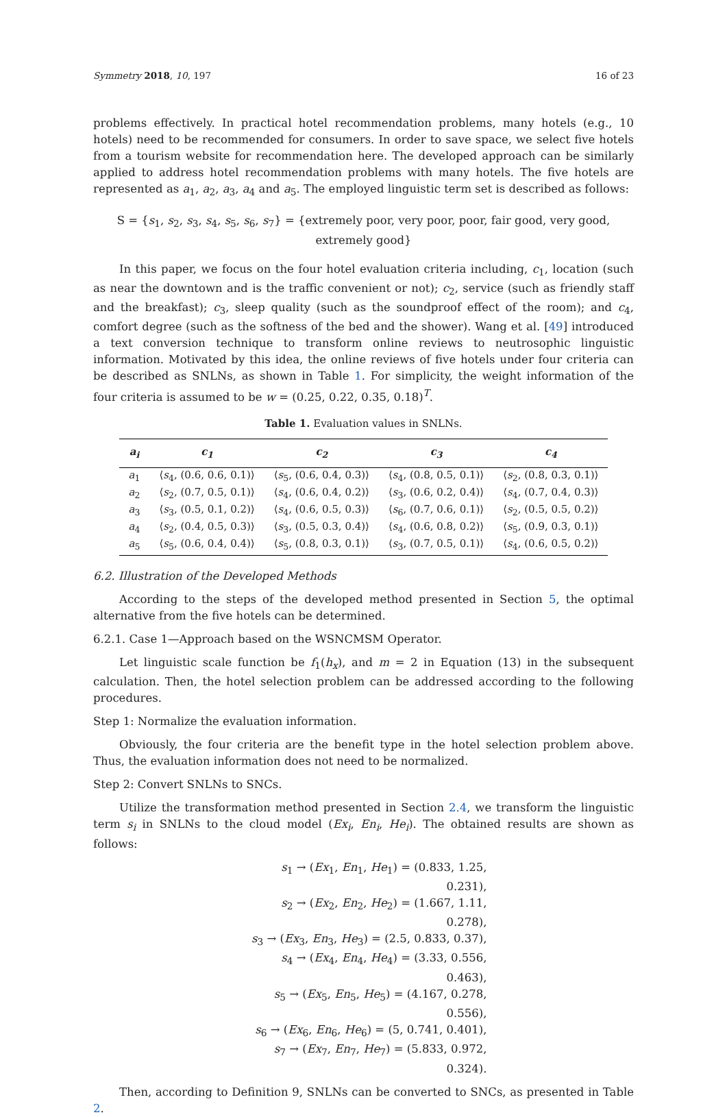Symmetry 2018, 10, 197 16 of 23
problems effectively. In practical hotel recommendation problems, many hotels (e.g., 10 hotels) need to be recommended for consumers. In order to save space, we select five hotels from a tourism website for recommendation here. The developed approach can be similarly applied to address hotel recommendation problems with many hotels. The five hotels are represented as a<sub>1</sub>, a<sub>2</sub>, a<sub>3</sub>, a<sub>4</sub> and a<sub>5</sub>. The employed linguistic term set is described as follows:
S = {s<sub>1</sub>, s<sub>2</sub>, s<sub>3</sub>, s<sub>4</sub>, s<sub>5</sub>, s<sub>6</sub>, s<sub>7</sub>} = {extremely poor, very poor, poor, fair good, very good, extremely good}
In this paper, we focus on the four hotel evaluation criteria including, c<sub>1</sub>, location (such as near the downtown and is the traffic convenient or not); c<sub>2</sub>, service (such as friendly staff and the breakfast); c<sub>3</sub>, sleep quality (such as the soundproof effect of the room); and c<sub>4</sub>, comfort degree (such as the softness of the bed and the shower). Wang et al. [49] introduced a text conversion technique to transform online reviews to neutrosophic linguistic information. Motivated by this idea, the online reviews of five hotels under four criteria can be described as SNLNs, as shown in Table 1. For simplicity, the weight information of the four criteria is assumed to be w = (0.25, 0.22, 0.35, 0.18)<sup>T</sup>.
Table 1. Evaluation values in SNLNs.
| a<sub>i</sub> | c<sub>1</sub> | c<sub>2</sub> | c<sub>3</sub> | c<sub>4</sub> |
| --- | --- | --- | --- | --- |
| a<sub>1</sub> | ⟨ s<sub>4</sub>, (0.6, 0.6, 0.1)⟩ | ⟨ s<sub>5</sub>, (0.6, 0.4, 0.3)⟩ | ⟨ s<sub>4</sub>, (0.8, 0.5, 0.1)⟩ | ⟨ s<sub>2</sub>, (0.8, 0.3, 0.1)⟩ |
| a<sub>2</sub> | ⟨ s<sub>2</sub>, (0.7, 0.5, 0.1)⟩ | ⟨ s<sub>4</sub>, (0.6, 0.4, 0.2)⟩ | ⟨ s<sub>3</sub>, (0.6, 0.2, 0.4)⟩ | ⟨ s<sub>4</sub>, (0.7, 0.4, 0.3)⟩ |
| a<sub>3</sub> | ⟨ s<sub>3</sub>, (0.5, 0.1, 0.2)⟩ | ⟨ s<sub>4</sub>, (0.6, 0.5, 0.3)⟩ | ⟨ s<sub>6</sub>, (0.7, 0.6, 0.1)⟩ | ⟨ s<sub>2</sub>, (0.5, 0.5, 0.2)⟩ |
| a<sub>4</sub> | ⟨ s<sub>2</sub>, (0.4, 0.5, 0.3)⟩ | ⟨ s<sub>3</sub>, (0.5, 0.3, 0.4)⟩ | ⟨ s<sub>4</sub>, (0.6, 0.8, 0.2)⟩ | ⟨ s<sub>5</sub>, (0.9, 0.3, 0.1)⟩ |
| a<sub>5</sub> | ⟨ s<sub>5</sub>, (0.6, 0.4, 0.4)⟩ | ⟨ s<sub>5</sub>, (0.8, 0.3, 0.1)⟩ | ⟨ s<sub>3</sub>, (0.7, 0.5, 0.1)⟩ | ⟨ s<sub>4</sub>, (0.6, 0.5, 0.2)⟩ |
6.2. Illustration of the Developed Methods
According to the steps of the developed method presented in Section 5, the optimal alternative from the five hotels can be determined.
6.2.1. Case 1—Approach based on the WSNCMSM Operator.
Let linguistic scale function be f<sub>1</sub>(h<sub>x</sub>), and m = 2 in Equation (13) in the subsequent calculation. Then, the hotel selection problem can be addressed according to the following procedures.
Step 1: Normalize the evaluation information.
Obviously, the four criteria are the benefit type in the hotel selection problem above. Thus, the evaluation information does not need to be normalized.
Step 2: Convert SNLNs to SNCs.
Utilize the transformation method presented in Section 2.4, we transform the linguistic term s<sub>i</sub> in SNLNs to the cloud model (Ex<sub>i</sub>, En<sub>i</sub>, He<sub>i</sub>). The obtained results are shown as follows:
s<sub>1</sub> → (Ex<sub>1</sub>, En<sub>1</sub>, He<sub>1</sub>) = (0.833, 1.25, 0.231),
s<sub>2</sub> → (Ex<sub>2</sub>, En<sub>2</sub>, He<sub>2</sub>) = (1.667, 1.11, 0.278),
s<sub>3</sub> → (Ex<sub>3</sub>, En<sub>3</sub>, He<sub>3</sub>) = (2.5, 0.833, 0.37),
s<sub>4</sub> → (Ex<sub>4</sub>, En<sub>4</sub>, He<sub>4</sub>) = (3.33, 0.556, 0.463),
s<sub>5</sub> → (Ex<sub>5</sub>, En<sub>5</sub>, He<sub>5</sub>) = (4.167, 0.278, 0.556),
s<sub>6</sub> → (Ex<sub>6</sub>, En<sub>6</sub>, He<sub>6</sub>) = (5, 0.741, 0.401),
s<sub>7</sub> → (Ex<sub>7</sub>, En<sub>7</sub>, He<sub>7</sub>) = (5.833, 0.972, 0.324).
Then, according to Definition 9, SNLNs can be converted to SNCs, as presented in Table 2.